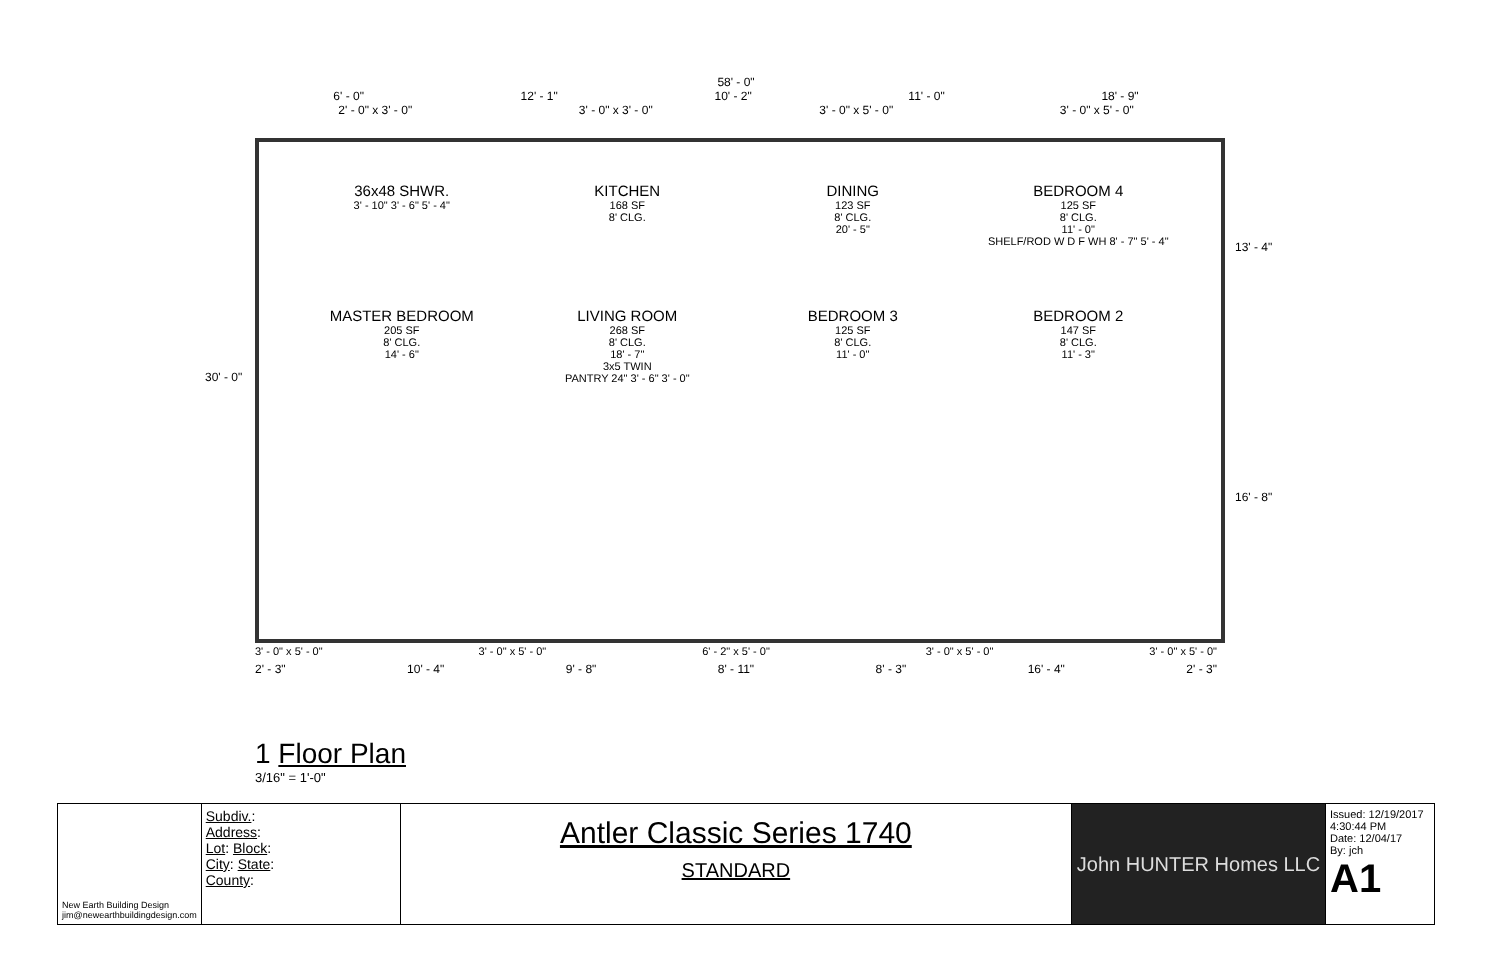58' - 0"
6' - 0" 12' - 1" 10' - 2" 11' - 0" 18' - 9"
2' - 0" x 3' - 0" 3' - 0" x 3' - 0" 3' - 0" x 5' - 0" 3' - 0" x 5' - 0"
36x48 SHWR.
3' - 10" 3' - 6" 5' - 4"
KITCHEN
168 SF
8' CLG.
DINING
123 SF
8' CLG.
20' - 5"
BEDROOM 4
125 SF
8' CLG.
11' - 0"
SHELF/ROD W D F WH 8' - 7" 5' - 4"
MASTER BEDROOM
205 SF
8' CLG.
14' - 6"
LIVING ROOM
268 SF
8' CLG.
18' - 7"
3x5 TWIN
PANTRY 24" 3' - 6" 3' - 0"
BEDROOM 3
125 SF
8' CLG.
11' - 0"
BEDROOM 2
147 SF
8' CLG.
11' - 3"
3' - 0" x 5' - 0" 3' - 0" x 5' - 0" 6' - 2" x 5' - 0" 3' - 0" x 5' - 0" 3' - 0" x 5' - 0"
2' - 3" 10' - 4" 9' - 8" 8' - 11" 8' - 3" 16' - 4" 2' - 3"
30' - 0"
13' - 4"
16' - 8"
1 Floor Plan
3/16" = 1'-0"
| New Earth Building Design jim@newearthbuildingdesign.com | Subdiv. : Address : Lot : Block : City : State : County : | Antler Classic Series 1740 STANDARD | John HUNTER Homes LLC | Issued: 12/19/2017 4:30:44 PM Date: 12/04/17 By: jch A1 |